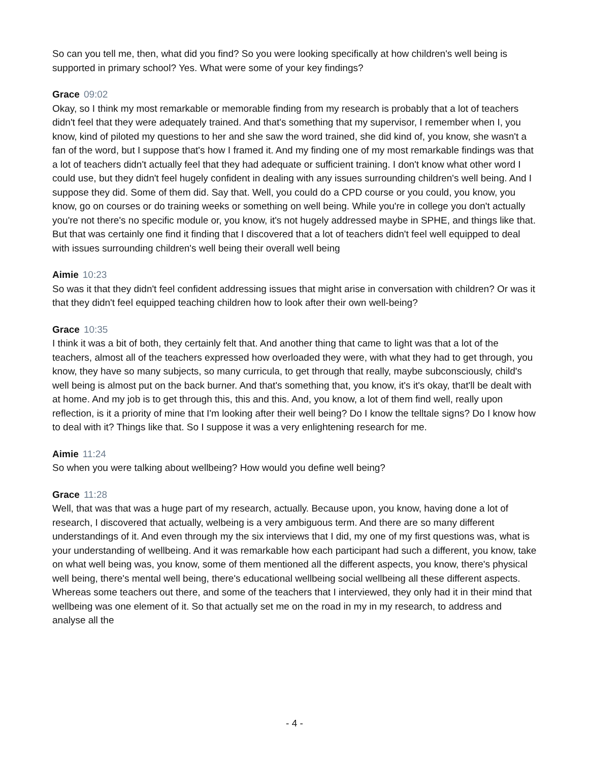So can you tell me, then, what did you find? So you were looking specifically at how children's well being is supported in primary school? Yes. What were some of your key findings?
Grace 09:02
Okay, so I think my most remarkable or memorable finding from my research is probably that a lot of teachers didn't feel that they were adequately trained. And that's something that my supervisor, I remember when I, you know, kind of piloted my questions to her and she saw the word trained, she did kind of, you know, she wasn't a fan of the word, but I suppose that's how I framed it. And my finding one of my most remarkable findings was that a lot of teachers didn't actually feel that they had adequate or sufficient training. I don't know what other word I could use, but they didn't feel hugely confident in dealing with any issues surrounding children's well being. And I suppose they did. Some of them did. Say that. Well, you could do a CPD course or you could, you know, you know, go on courses or do training weeks or something on well being. While you're in college you don't actually you're not there's no specific module or, you know, it's not hugely addressed maybe in SPHE, and things like that. But that was certainly one find it finding that I discovered that a lot of teachers didn't feel well equipped to deal with issues surrounding children's well being their overall well being
Aimie 10:23
So was it that they didn't feel confident addressing issues that might arise in conversation with children? Or was it that they didn't feel equipped teaching children how to look after their own well-being?
Grace 10:35
I think it was a bit of both, they certainly felt that. And another thing that came to light was that a lot of the teachers, almost all of the teachers expressed how overloaded they were, with what they had to get through, you know, they have so many subjects, so many curricula, to get through that really, maybe subconsciously, child's well being is almost put on the back burner. And that's something that, you know, it's it's okay, that'll be dealt with at home. And my job is to get through this, this and this. And, you know, a lot of them find well, really upon reflection, is it a priority of mine that I'm looking after their well being? Do I know the telltale signs? Do I know how to deal with it? Things like that. So I suppose it was a very enlightening research for me.
Aimie 11:24
So when you were talking about wellbeing? How would you define well being?
Grace 11:28
Well, that was that was a huge part of my research, actually. Because upon, you know, having done a lot of research, I discovered that actually, welbeing is a very ambiguous term. And there are so many different understandings of it. And even through my the six interviews that I did, my one of my first questions was, what is your understanding of wellbeing. And it was remarkable how each participant had such a different, you know, take on what well being was, you know, some of them mentioned all the different aspects, you know, there's physical well being, there's mental well being, there's educational wellbeing social wellbeing all these different aspects. Whereas some teachers out there, and some of the teachers that I interviewed, they only had it in their mind that wellbeing was one element of it. So that actually set me on the road in my in my research, to address and analyse all the
- 4 -